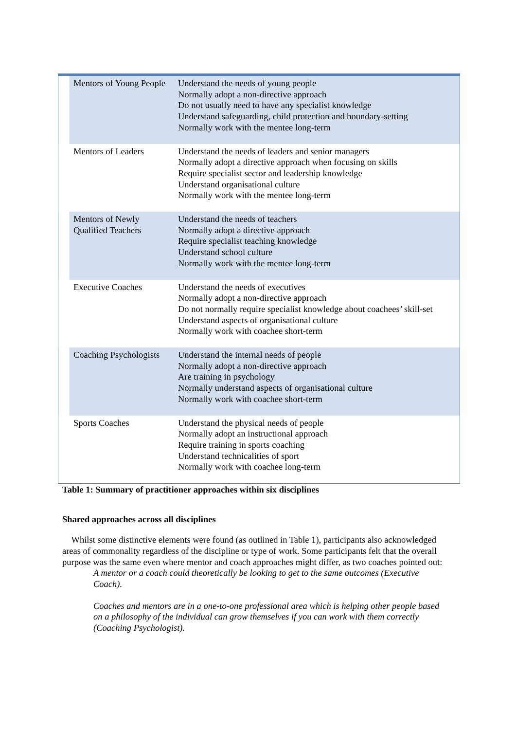| Mentors of Young People | Understand the needs of young people Normally adopt a non-directive approach Do not usually need to have any specialist knowledge Understand safeguarding, child protection and boundary-setting Normally work with the mentee long-term |
| Mentors of Leaders | Understand the needs of leaders and senior managers Normally adopt a directive approach when focusing on skills Require specialist sector and leadership knowledge Understand organisational culture Normally work with the mentee long-term |
| Mentors of Newly Qualified Teachers | Understand the needs of teachers Normally adopt a directive approach Require specialist teaching knowledge Understand school culture Normally work with the mentee long-term |
| Executive Coaches | Understand the needs of executives Normally adopt a non-directive approach Do not normally require specialist knowledge about coachees’ skill-set Understand aspects of organisational culture Normally work with coachee short-term |
| Coaching Psychologists | Understand the internal needs of people Normally adopt a non-directive approach Are training in psychology Normally understand aspects of organisational culture Normally work with coachee short-term |
| Sports Coaches | Understand the physical needs of people Normally adopt an instructional approach Require training in sports coaching Understand technicalities of sport Normally work with coachee long-term |
Table 1: Summary of practitioner approaches within six disciplines
Shared approaches across all disciplines
Whilst some distinctive elements were found (as outlined in Table 1), participants also acknowledged areas of commonality regardless of the discipline or type of work. Some participants felt that the overall purpose was the same even where mentor and coach approaches might differ, as two coaches pointed out:
A mentor or a coach could theoretically be looking to get to the same outcomes (Executive Coach).
Coaches and mentors are in a one-to-one professional area which is helping other people based on a philosophy of the individual can grow themselves if you can work with them correctly (Coaching Psychologist).